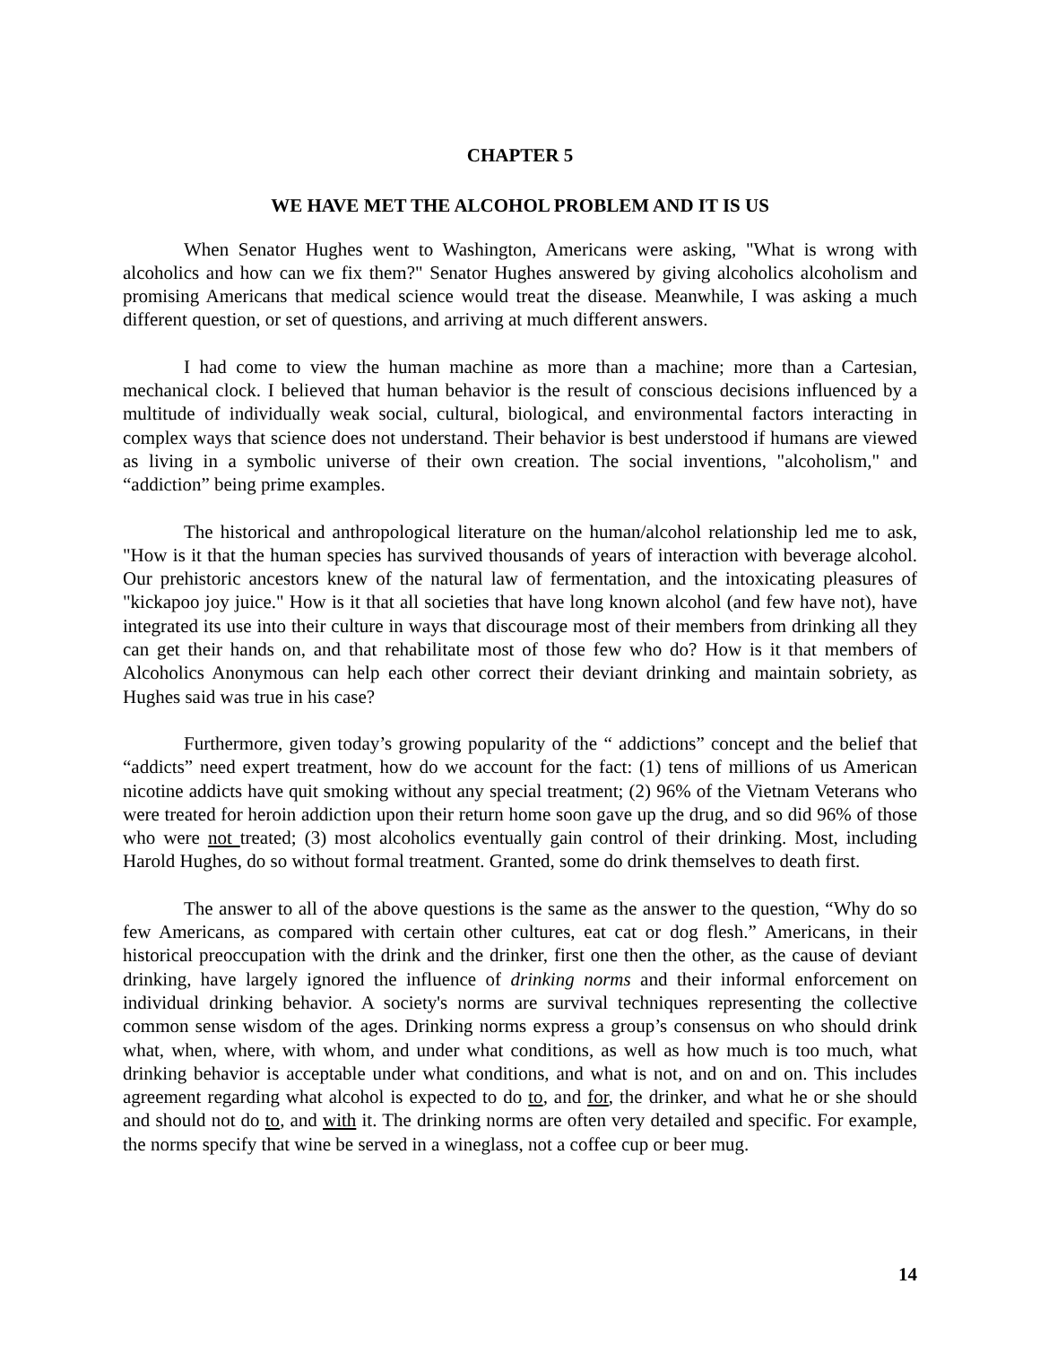CHAPTER 5
WE HAVE MET THE ALCOHOL PROBLEM AND IT IS US
When Senator Hughes went to Washington, Americans were asking, "What is wrong with alcoholics and how can we fix them?" Senator Hughes answered by giving alcoholics alcoholism and promising Americans that medical science would treat the disease. Meanwhile, I was asking a much different question, or set of questions, and arriving at much different answers.
I had come to view the human machine as more than a machine; more than a Cartesian, mechanical clock. I believed that human behavior is the result of conscious decisions influenced by a multitude of individually weak social, cultural, biological, and environmental factors interacting in complex ways that science does not understand. Their behavior is best understood if humans are viewed as living in a symbolic universe of their own creation. The social inventions, "alcoholism," and “addiction” being prime examples.
The historical and anthropological literature on the human/alcohol relationship led me to ask, "How is it that the human species has survived thousands of years of interaction with beverage alcohol. Our prehistoric ancestors knew of the natural law of fermentation, and the intoxicating pleasures of "kickapoo joy juice." How is it that all societies that have long known alcohol (and few have not), have integrated its use into their culture in ways that discourage most of their members from drinking all they can get their hands on, and that rehabilitate most of those few who do? How is it that members of Alcoholics Anonymous can help each other correct their deviant drinking and maintain sobriety, as Hughes said was true in his case?
Furthermore, given today’s growing popularity of the “ addictions” concept and the belief that “addicts” need expert treatment, how do we account for the fact: (1) tens of millions of us American nicotine addicts have quit smoking without any special treatment; (2) 96% of the Vietnam Veterans who were treated for heroin addiction upon their return home soon gave up the drug, and so did 96% of those who were not treated; (3) most alcoholics eventually gain control of their drinking. Most, including Harold Hughes, do so without formal treatment. Granted, some do drink themselves to death first.
The answer to all of the above questions is the same as the answer to the question, “Why do so few Americans, as compared with certain other cultures, eat cat or dog flesh.” Americans, in their historical preoccupation with the drink and the drinker, first one then the other, as the cause of deviant drinking, have largely ignored the influence of drinking norms and their informal enforcement on individual drinking behavior. A society's norms are survival techniques representing the collective common sense wisdom of the ages. Drinking norms express a group’s consensus on who should drink what, when, where, with whom, and under what conditions, as well as how much is too much, what drinking behavior is acceptable under what conditions, and what is not, and on and on. This includes agreement regarding what alcohol is expected to do to, and for, the drinker, and what he or she should and should not do to, and with it. The drinking norms are often very detailed and specific. For example, the norms specify that wine be served in a wineglass, not a coffee cup or beer mug.
14